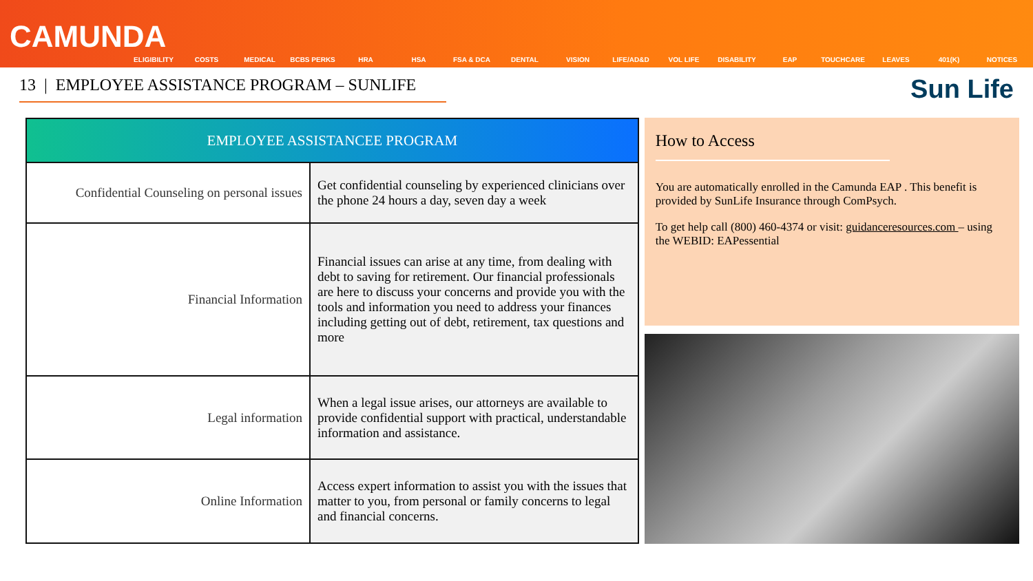CAMUNDA
ELIGIBILITY COSTS MEDICAL BCBS PERKS HRA HSA FSA & DCA DENTAL VISION LIFE/AD&D VOL LIFE DISABILITY EAP TOUCHCARE LEAVES 401(K) NOTICES
13 | EMPLOYEE ASSISTANCE PROGRAM – SUNLIFE
Sun Life
| EMPLOYEE ASSISTANCEE PROGRAM | |
| --- | --- |
| Confidential Counseling on personal issues | Get confidential counseling by experienced clinicians over the phone 24 hours a day, seven day a week |
| Financial Information | Financial issues can arise at any time, from dealing with debt to saving for retirement. Our financial professionals are here to discuss your concerns and provide you with the tools and information you need to address your finances including getting out of debt, retirement, tax questions and more |
| Legal information | When a legal issue arises, our attorneys are available to provide confidential support with practical, understandable information and assistance. |
| Online Information | Access expert information to assist you with the issues that matter to you, from personal or family concerns to legal and financial concerns. |
How to Access
You are automatically enrolled in the Camunda EAP . This benefit is provided by SunLife Insurance through ComPsych.
To get help call (800) 460-4374 or visit: guidanceresources.com – using the WEBID: EAPessential